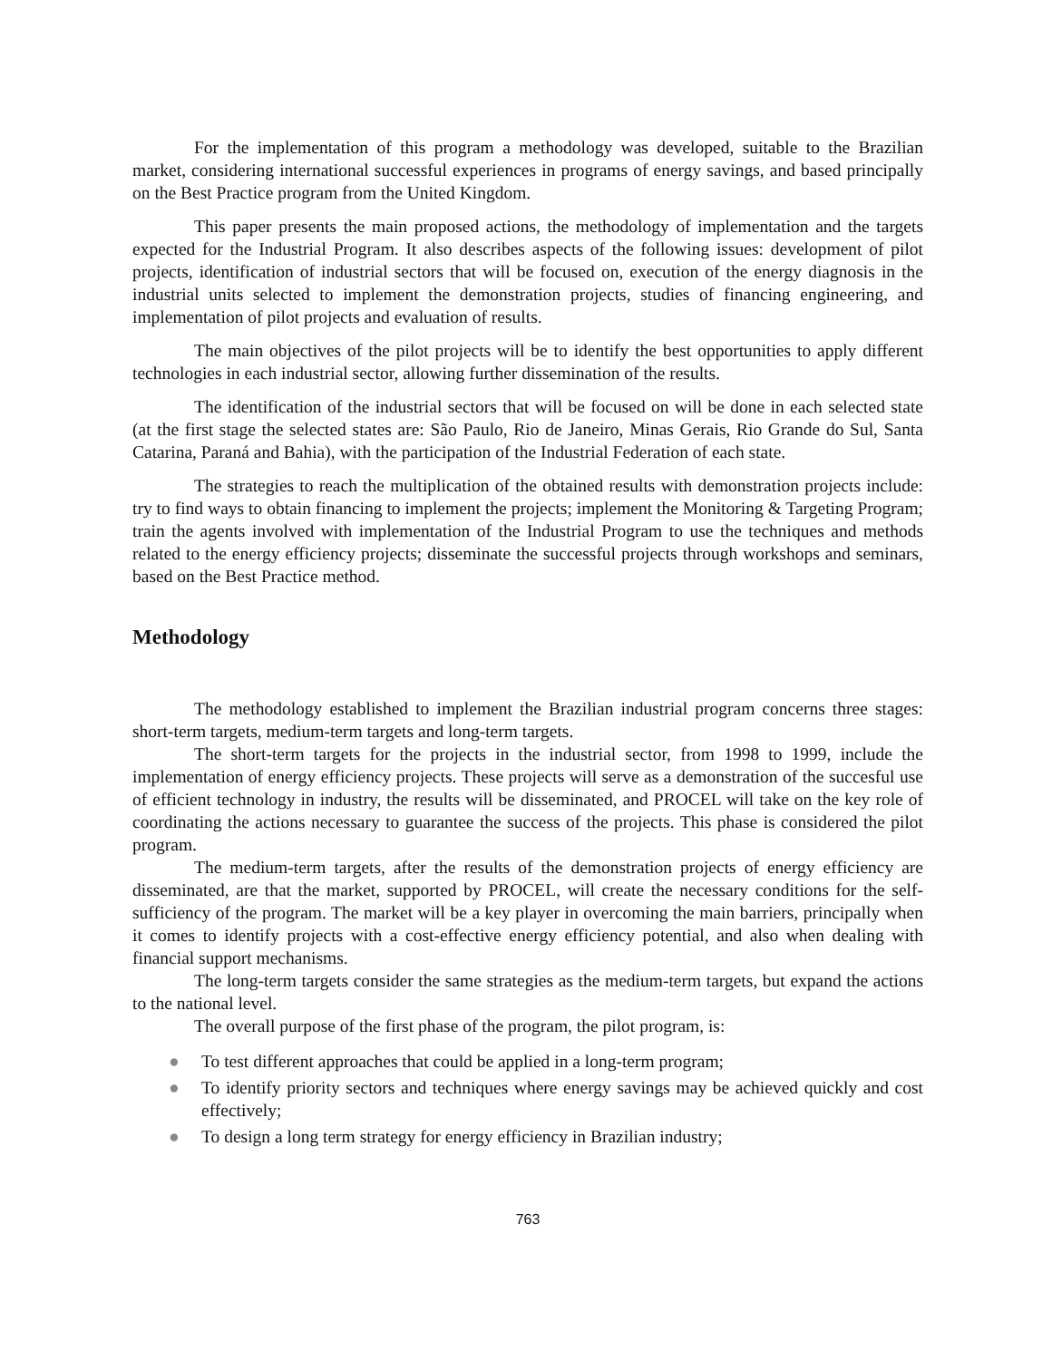For the implementation of this program a methodology was developed, suitable to the Brazilian market, considering international successful experiences in programs of energy savings, and based principally on the Best Practice program from the United Kingdom.
This paper presents the main proposed actions, the methodology of implementation and the targets expected for the Industrial Program. It also describes aspects of the following issues: development of pilot projects, identification of industrial sectors that will be focused on, execution of the energy diagnosis in the industrial units selected to implement the demonstration projects, studies of financing engineering, and implementation of pilot projects and evaluation of results.
The main objectives of the pilot projects will be to identify the best opportunities to apply different technologies in each industrial sector, allowing further dissemination of the results.
The identification of the industrial sectors that will be focused on will be done in each selected state (at the first stage the selected states are: São Paulo, Rio de Janeiro, Minas Gerais, Rio Grande do Sul, Santa Catarina, Paraná and Bahia), with the participation of the Industrial Federation of each state.
The strategies to reach the multiplication of the obtained results with demonstration projects include: try to find ways to obtain financing to implement the projects; implement the Monitoring & Targeting Program; train the agents involved with implementation of the Industrial Program to use the techniques and methods related to the energy efficiency projects; disseminate the successful projects through workshops and seminars, based on the Best Practice method.
Methodology
The methodology established to implement the Brazilian industrial program concerns three stages: short-term targets, medium-term targets and long-term targets.
The short-term targets for the projects in the industrial sector, from 1998 to 1999, include the implementation of energy efficiency projects. These projects will serve as a demonstration of the succesful use of efficient technology in industry, the results will be disseminated, and PROCEL will take on the key role of coordinating the actions necessary to guarantee the success of the projects. This phase is considered the pilot program.
The medium-term targets, after the results of the demonstration projects of energy efficiency are disseminated, are that the market, supported by PROCEL, will create the necessary conditions for the self-sufficiency of the program. The market will be a key player in overcoming the main barriers, principally when it comes to identify projects with a cost-effective energy efficiency potential, and also when dealing with financial support mechanisms.
The long-term targets consider the same strategies as the medium-term targets, but expand the actions to the national level.
The overall purpose of the first phase of the program, the pilot program, is:
● To test different approaches that could be applied in a long-term program;
● To identify priority sectors and techniques where energy savings may be achieved quickly and cost effectively;
● To design a long term strategy for energy efficiency in Brazilian industry;
763